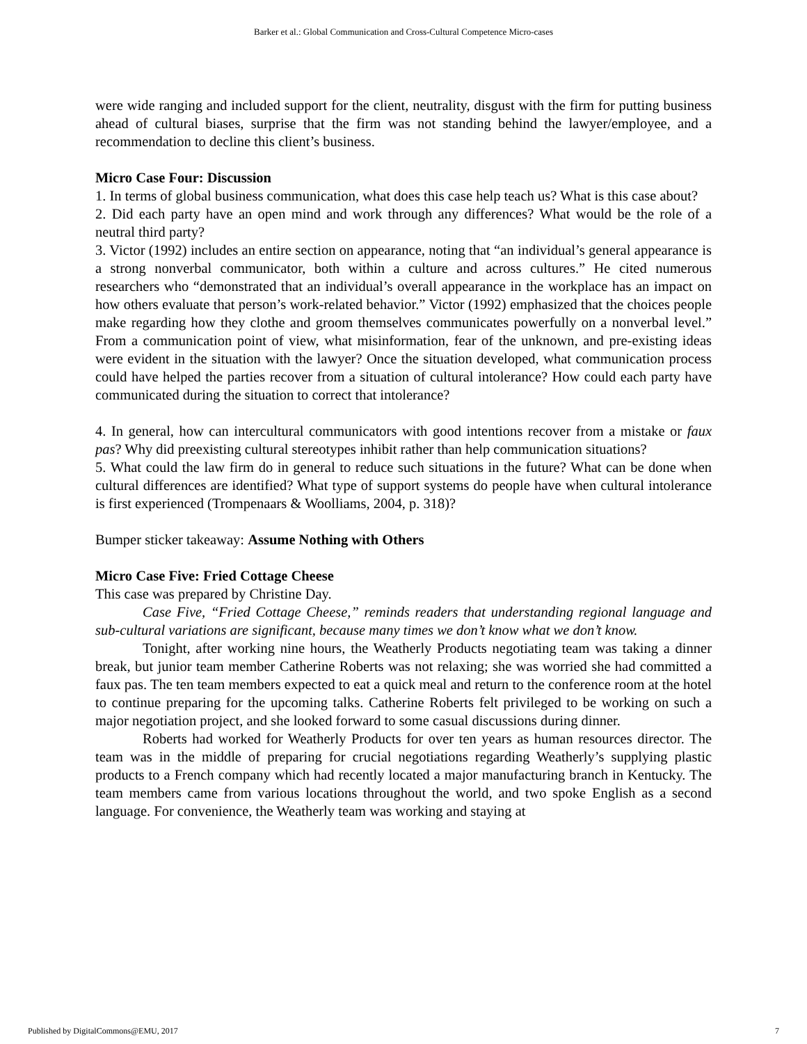Barker et al.: Global Communication and Cross-Cultural Competence Micro-cases
were wide ranging and included support for the client, neutrality, disgust with the firm for putting business ahead of cultural biases, surprise that the firm was not standing behind the lawyer/employee, and a recommendation to decline this client’s business.
Micro Case Four: Discussion
1. In terms of global business communication, what does this case help teach us? What is this case about?
2. Did each party have an open mind and work through any differences? What would be the role of a neutral third party?
3. Victor (1992) includes an entire section on appearance, noting that “an individual’s general appearance is a strong nonverbal communicator, both within a culture and across cultures.” He cited numerous researchers who “demonstrated that an individual’s overall appearance in the workplace has an impact on how others evaluate that person’s work-related behavior.” Victor (1992) emphasized that the choices people make regarding how they clothe and groom themselves communicates powerfully on a nonverbal level.” From a communication point of view, what misinformation, fear of the unknown, and pre-existing ideas were evident in the situation with the lawyer? Once the situation developed, what communication process could have helped the parties recover from a situation of cultural intolerance? How could each party have communicated during the situation to correct that intolerance?
4. In general, how can intercultural communicators with good intentions recover from a mistake or faux pas? Why did preexisting cultural stereotypes inhibit rather than help communication situations?
5. What could the law firm do in general to reduce such situations in the future? What can be done when cultural differences are identified? What type of support systems do people have when cultural intolerance is first experienced (Trompenaars & Woolliams, 2004, p. 318)?
Bumper sticker takeaway: Assume Nothing with Others
Micro Case Five: Fried Cottage Cheese
This case was prepared by Christine Day.
Case Five, “Fried Cottage Cheese,” reminds readers that understanding regional language and sub-cultural variations are significant, because many times we don’t know what we don’t know.
Tonight, after working nine hours, the Weatherly Products negotiating team was taking a dinner break, but junior team member Catherine Roberts was not relaxing; she was worried she had committed a faux pas. The ten team members expected to eat a quick meal and return to the conference room at the hotel to continue preparing for the upcoming talks. Catherine Roberts felt privileged to be working on such a major negotiation project, and she looked forward to some casual discussions during dinner.
Roberts had worked for Weatherly Products for over ten years as human resources director. The team was in the middle of preparing for crucial negotiations regarding Weatherly’s supplying plastic products to a French company which had recently located a major manufacturing branch in Kentucky. The team members came from various locations throughout the world, and two spoke English as a second language. For convenience, the Weatherly team was working and staying at
Published by DigitalCommons@EMU, 2017 7